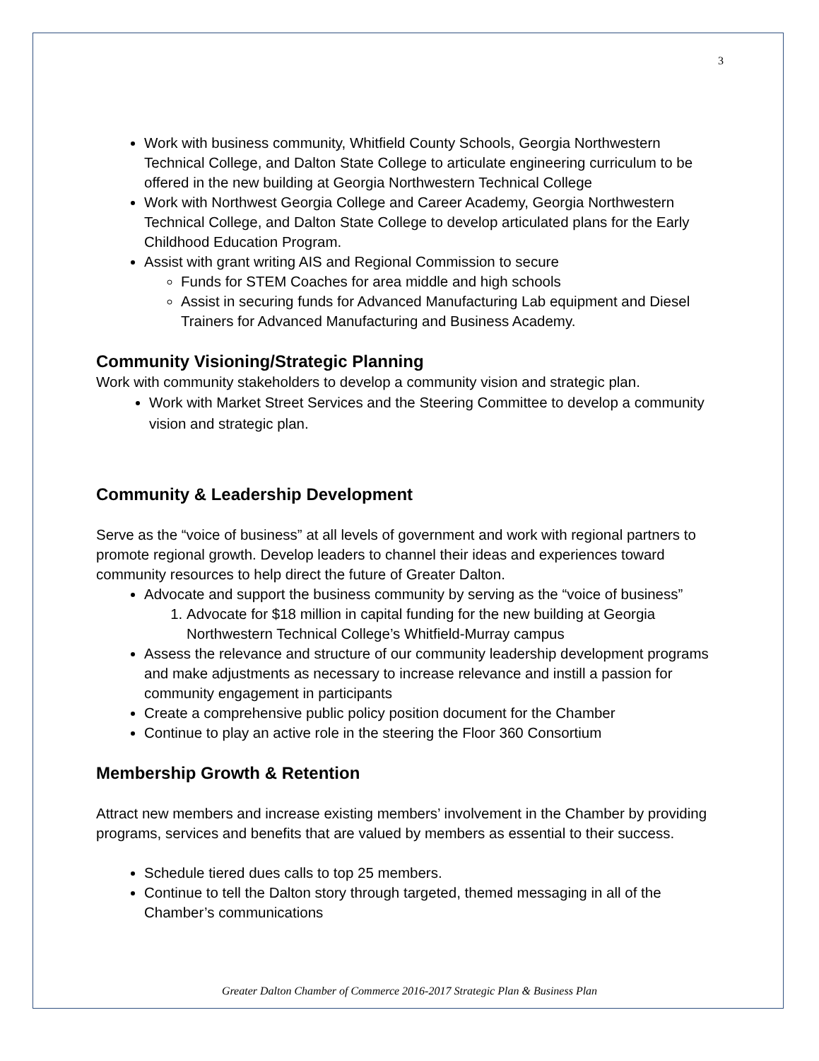3
Work with business community, Whitfield County Schools, Georgia Northwestern Technical College, and Dalton State College to articulate engineering curriculum to be offered in the new building at Georgia Northwestern Technical College
Work with Northwest Georgia College and Career Academy, Georgia Northwestern Technical College, and Dalton State College to develop articulated plans for the Early Childhood Education Program.
Assist with grant writing AIS and Regional Commission to secure
Funds for STEM Coaches for area middle and high schools
Assist in securing funds for Advanced Manufacturing Lab equipment and Diesel Trainers for Advanced Manufacturing and Business Academy.
Community Visioning/Strategic Planning
Work with community stakeholders to develop a community vision and strategic plan.
Work with Market Street Services and the Steering Committee to develop a community vision and strategic plan.
Community & Leadership Development
Serve as the “voice of business” at all levels of government and work with regional partners to promote regional growth. Develop leaders to channel their ideas and experiences toward community resources to help direct the future of Greater Dalton.
Advocate and support the business community by serving as the “voice of business”
1. Advocate for $18 million in capital funding for the new building at Georgia Northwestern Technical College’s Whitfield-Murray campus
Assess the relevance and structure of our community leadership development programs and make adjustments as necessary to increase relevance and instill a passion for community engagement in participants
Create a comprehensive public policy position document for the Chamber
Continue to play an active role in the steering the Floor 360 Consortium
Membership Growth & Retention
Attract new members and increase existing members’ involvement in the Chamber by providing programs, services and benefits that are valued by members as essential to their success.
Schedule tiered dues calls to top 25 members.
Continue to tell the Dalton story through targeted, themed messaging in all of the Chamber’s communications
Greater Dalton Chamber of Commerce 2016-2017 Strategic Plan & Business Plan